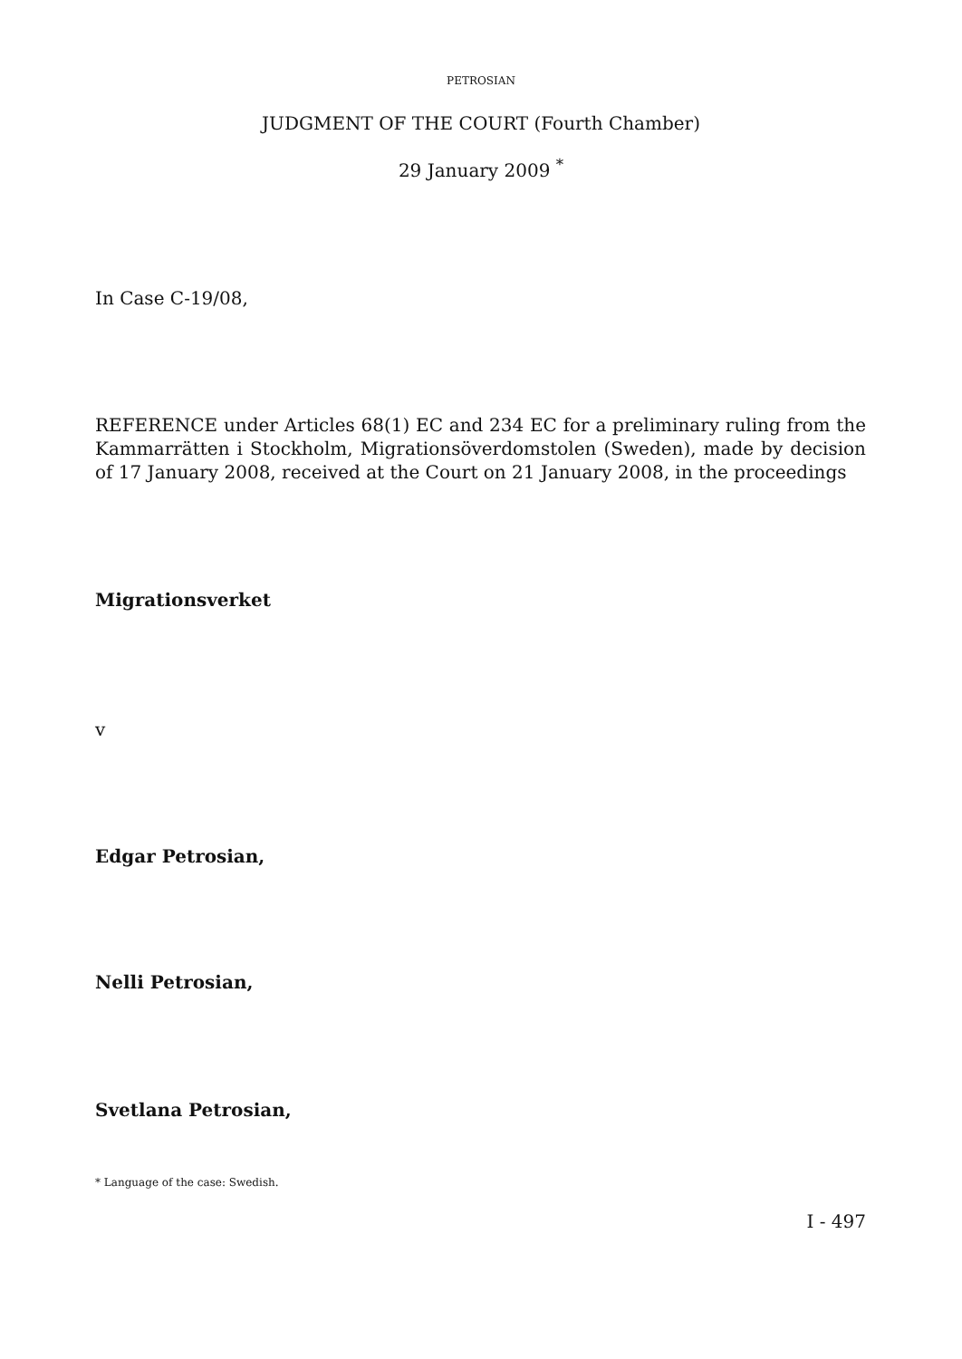PETROSIAN
JUDGMENT OF THE COURT (Fourth Chamber)
29 January 2009 <sup>*</sup>
In Case C-19/08,
REFERENCE under Articles 68(1) EC and 234 EC for a preliminary ruling from the Kammarrätten i Stockholm, Migrationsöverdomstolen (Sweden), made by decision of 17 January 2008, received at the Court on 21 January 2008, in the proceedings
Migrationsverket
v
Edgar Petrosian,
Nelli Petrosian,
Svetlana Petrosian,
* Language of the case: Swedish.
I - 497